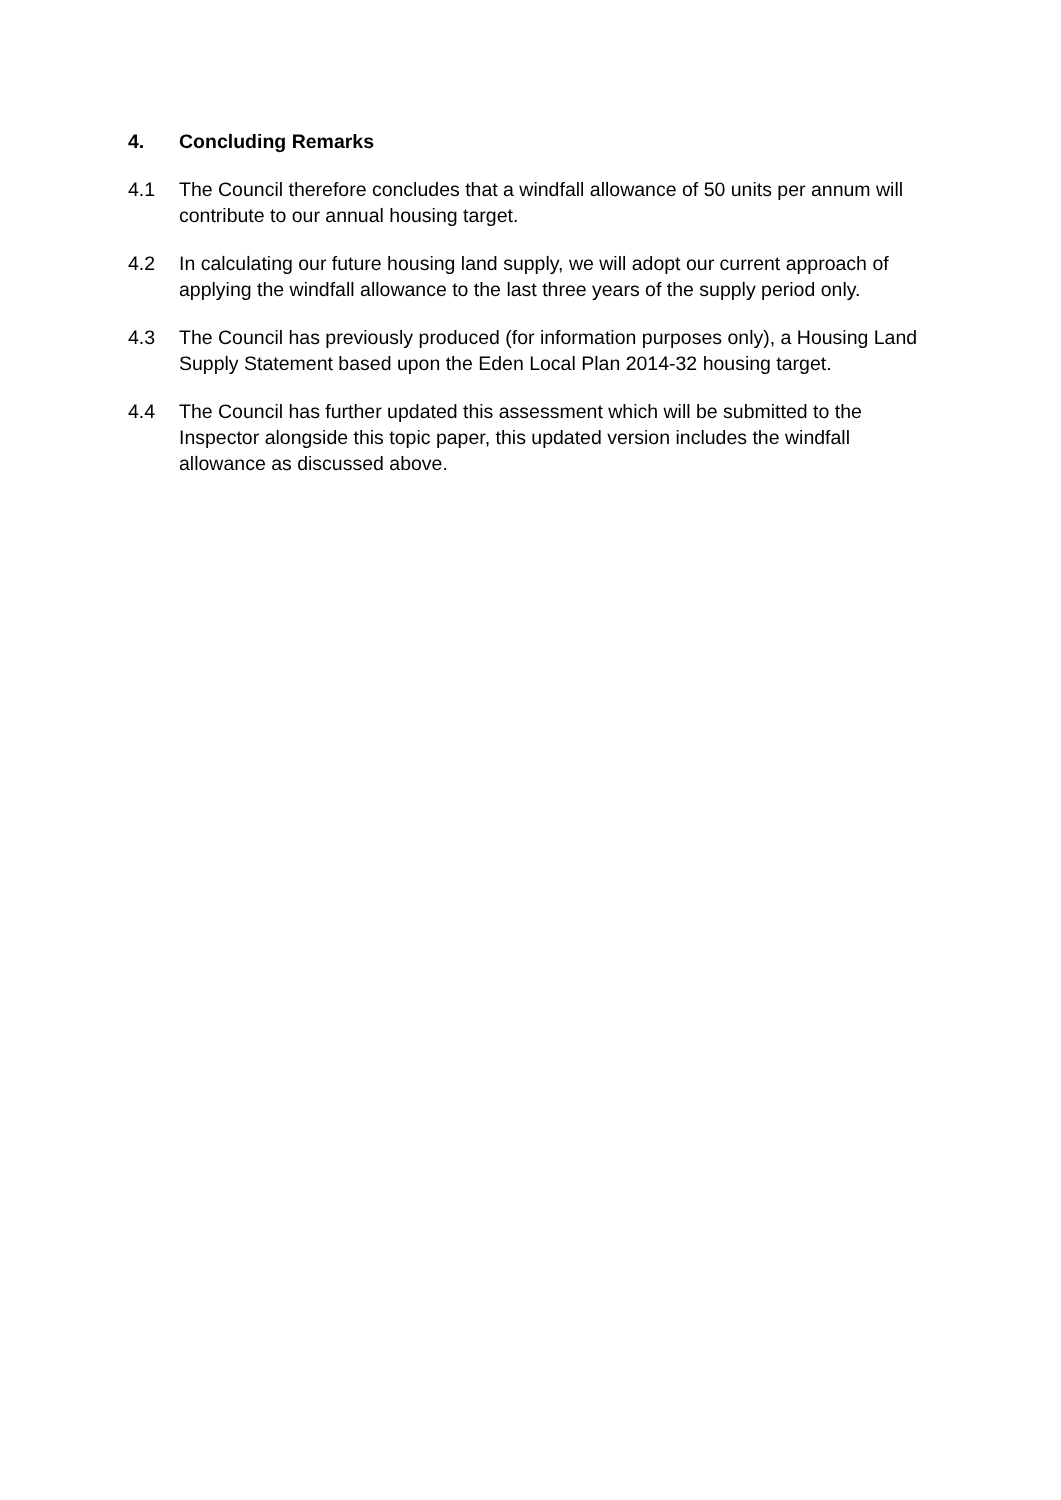4. Concluding Remarks
4.1 The Council therefore concludes that a windfall allowance of 50 units per annum will contribute to our annual housing target.
4.2 In calculating our future housing land supply, we will adopt our current approach of applying the windfall allowance to the last three years of the supply period only.
4.3 The Council has previously produced (for information purposes only), a Housing Land Supply Statement based upon the Eden Local Plan 2014-32 housing target.
4.4 The Council has further updated this assessment which will be submitted to the Inspector alongside this topic paper, this updated version includes the windfall allowance as discussed above.